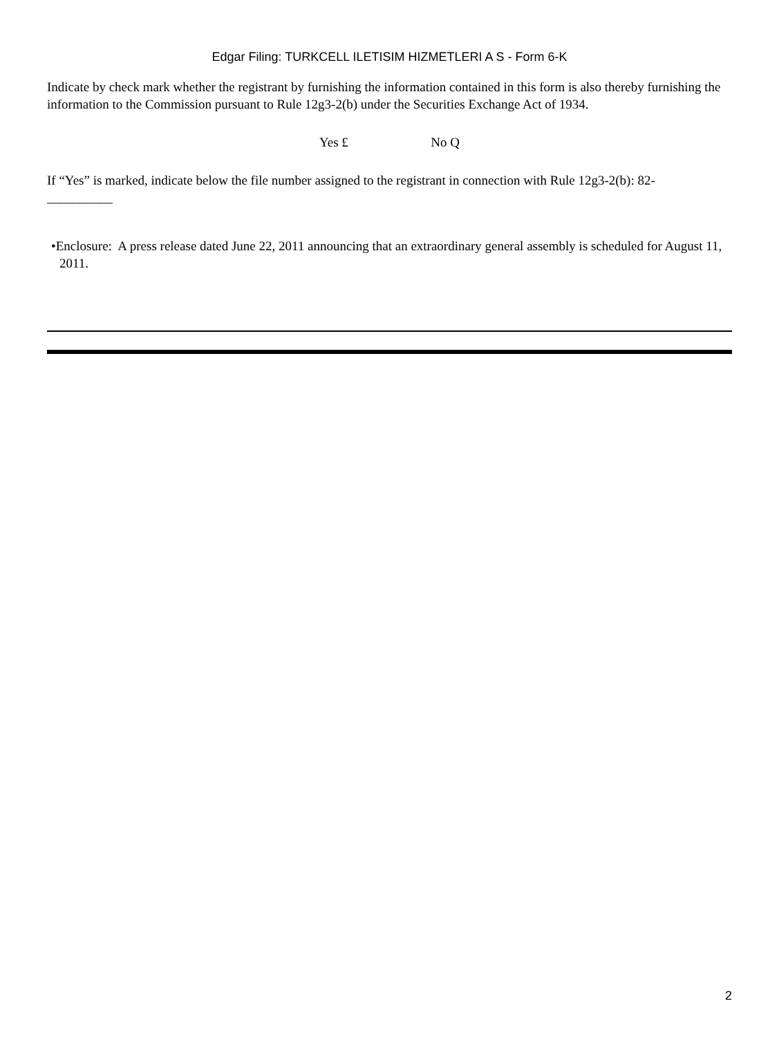Edgar Filing: TURKCELL ILETISIM HIZMETLERI A S - Form 6-K
Indicate by check mark whether the registrant by furnishing the information contained in this form is also thereby furnishing the information to the Commission pursuant to Rule 12g3-2(b) under the Securities Exchange Act of 1934.
Yes £ No Q
If “Yes” is marked, indicate below the file number assigned to the registrant in connection with Rule 12g3-2(b): 82-
__________
•Enclosure: A press release dated June 22, 2011 announcing that an extraordinary general assembly is scheduled for August 11, 2011.
2